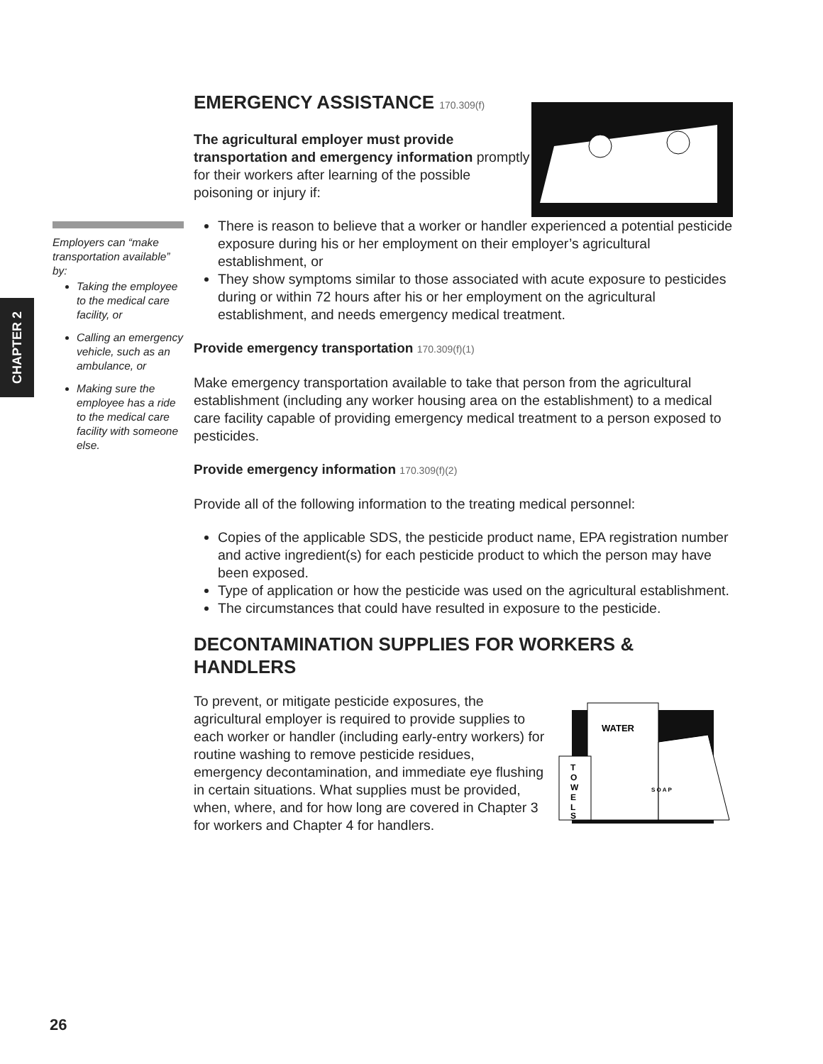CHAPTER 2
Employers can “make transportation available” by:
Taking the employee to the medical care facility, or
Calling an emergency vehicle, such as an ambulance, or
Making sure the employee has a ride to the medical care facility with someone else.
EMERGENCY ASSISTANCE 170.309(f)
The agricultural employer must provide transportation and emergency information promptly for their workers after learning of the possible poisoning or injury if:
There is reason to believe that a worker or handler experienced a potential pesticide exposure during his or her employment on their employer’s agricultural establishment, or
They show symptoms similar to those associated with acute exposure to pesticides during or within 72 hours after his or her employment on the agricultural establishment, and needs emergency medical treatment.
Provide emergency transportation 170.309(f)(1)
Make emergency transportation available to take that person from the agricultural establishment (including any worker housing area on the establishment) to a medical care facility capable of providing emergency medical treatment to a person exposed to pesticides.
Provide emergency information 170.309(f)(2)
Provide all of the following information to the treating medical personnel:
Copies of the applicable SDS, the pesticide product name, EPA registration number and active ingredient(s) for each pesticide product to which the person may have been exposed.
Type of application or how the pesticide was used on the agricultural establishment.
The circumstances that could have resulted in exposure to the pesticide.
DECONTAMINATION SUPPLIES FOR WORKERS & HANDLERS
WATER
T
O
W
E
L
S
S O A P
To prevent, or mitigate pesticide exposures, the agricultural employer is required to provide supplies to each worker or handler (including early-entry workers) for routine washing to remove pesticide residues, emergency decontamination, and immediate eye flushing in certain situations. What supplies must be provided, when, where, and for how long are covered in Chapter 3 for workers and Chapter 4 for handlers.
26